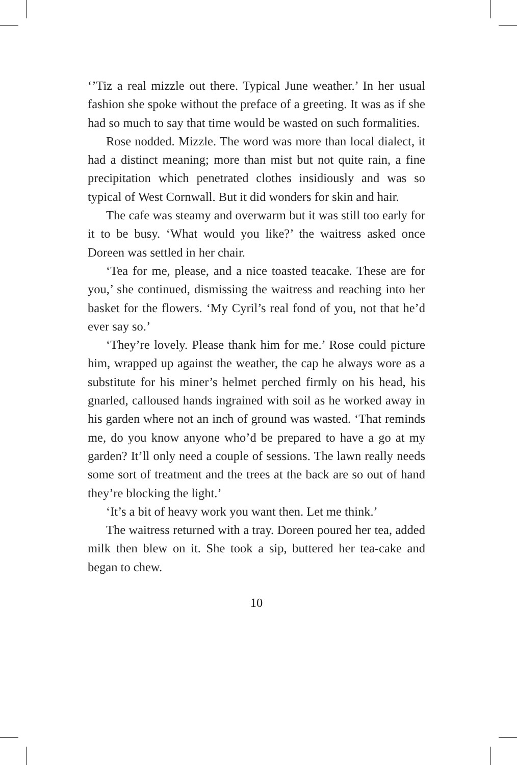‘’Tiz a real mizzle out there. Typical June weather.’ In her usual fashion she spoke without the preface of a greeting. It was as if she had so much to say that time would be wasted on such formalities.
Rose nodded. Mizzle. The word was more than local dialect, it had a distinct meaning; more than mist but not quite rain, a fine precipitation which penetrated clothes insidiously and was so typical of West Cornwall. But it did wonders for skin and hair.
The cafe was steamy and overwarm but it was still too early for it to be busy. ‘What would you like?’ the waitress asked once Doreen was settled in her chair.
‘Tea for me, please, and a nice toasted teacake. These are for you,’ she continued, dismissing the waitress and reaching into her basket for the flowers. ‘My Cyril’s real fond of you, not that he’d ever say so.’
‘They’re lovely. Please thank him for me.’ Rose could picture him, wrapped up against the weather, the cap he always wore as a substitute for his miner’s helmet perched firmly on his head, his gnarled, calloused hands ingrained with soil as he worked away in his garden where not an inch of ground was wasted. ‘That reminds me, do you know anyone who’d be prepared to have a go at my garden? It’ll only need a couple of sessions. The lawn really needs some sort of treatment and the trees at the back are so out of hand they’re blocking the light.’
‘It’s a bit of heavy work you want then. Let me think.’
The waitress returned with a tray. Doreen poured her tea, added milk then blew on it. She took a sip, buttered her tea-cake and began to chew.
10